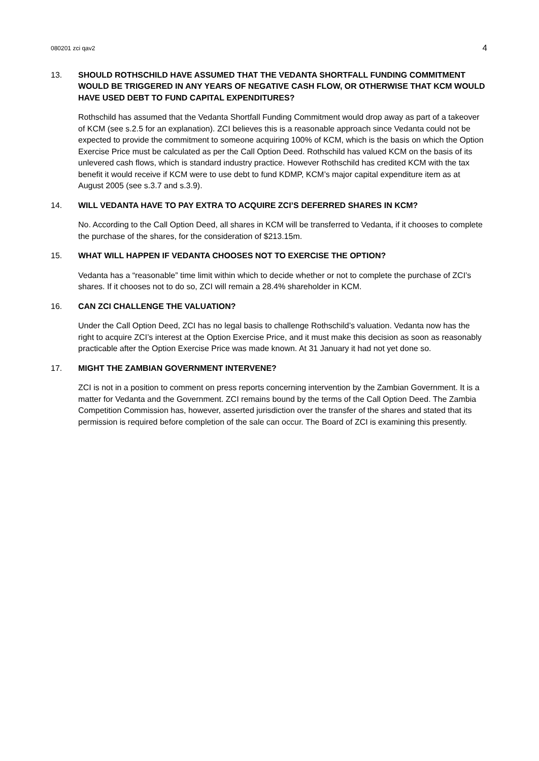080201 zci qav2 4
13. SHOULD ROTHSCHILD HAVE ASSUMED THAT THE VEDANTA SHORTFALL FUNDING COMMITMENT WOULD BE TRIGGERED IN ANY YEARS OF NEGATIVE CASH FLOW, OR OTHERWISE THAT KCM WOULD HAVE USED DEBT TO FUND CAPITAL EXPENDITURES?
Rothschild has assumed that the Vedanta Shortfall Funding Commitment would drop away as part of a takeover of KCM (see s.2.5 for an explanation). ZCI believes this is a reasonable approach since Vedanta could not be expected to provide the commitment to someone acquiring 100% of KCM, which is the basis on which the Option Exercise Price must be calculated as per the Call Option Deed. Rothschild has valued KCM on the basis of its unlevered cash flows, which is standard industry practice. However Rothschild has credited KCM with the tax benefit it would receive if KCM were to use debt to fund KDMP, KCM’s major capital expenditure item as at August 2005 (see s.3.7 and s.3.9).
14. WILL VEDANTA HAVE TO PAY EXTRA TO ACQUIRE ZCI’S DEFERRED SHARES IN KCM?
No. According to the Call Option Deed, all shares in KCM will be transferred to Vedanta, if it chooses to complete the purchase of the shares, for the consideration of $213.15m.
15. WHAT WILL HAPPEN IF VEDANTA CHOOSES NOT TO EXERCISE THE OPTION?
Vedanta has a “reasonable” time limit within which to decide whether or not to complete the purchase of ZCI’s shares. If it chooses not to do so, ZCI will remain a 28.4% shareholder in KCM.
16. CAN ZCI CHALLENGE THE VALUATION?
Under the Call Option Deed, ZCI has no legal basis to challenge Rothschild’s valuation. Vedanta now has the right to acquire ZCI’s interest at the Option Exercise Price, and it must make this decision as soon as reasonably practicable after the Option Exercise Price was made known. At 31 January it had not yet done so.
17. MIGHT THE ZAMBIAN GOVERNMENT INTERVENE?
ZCI is not in a position to comment on press reports concerning intervention by the Zambian Government. It is a matter for Vedanta and the Government. ZCI remains bound by the terms of the Call Option Deed. The Zambia Competition Commission has, however, asserted jurisdiction over the transfer of the shares and stated that its permission is required before completion of the sale can occur. The Board of ZCI is examining this presently.